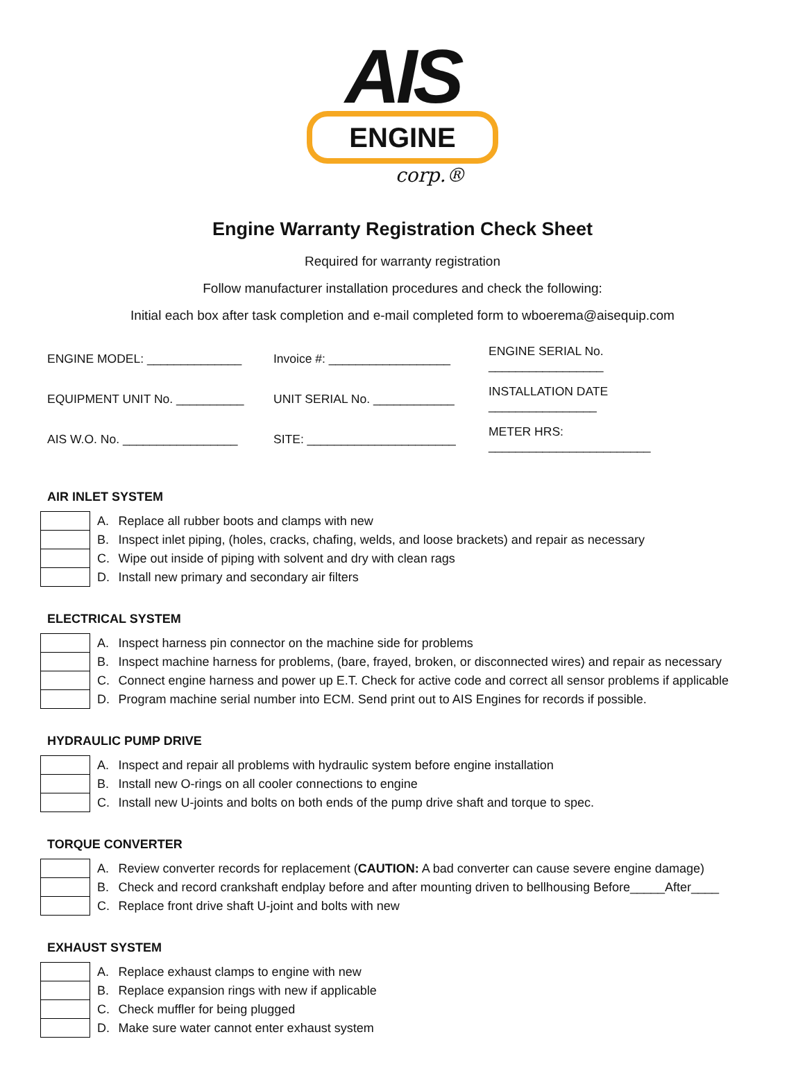AIS
ENGINE
corp.®
Engine Warranty Registration Check Sheet
Required for warranty registration
Follow manufacturer installation procedures and check the following:
Initial each box after task completion and e-mail completed form to wboerema@aisequip.com
| ENGINE MODEL: ______________ | Invoice #: __________________ | ENGINE SERIAL No. _________________ |
| EQUIPMENT UNIT No. __________ | UNIT SERIAL No. ____________ | INSTALLATION DATE ________________ |
| AIS W.O. No. _________________ | SITE: ______________________ | METER HRS: ________________________ |
AIR INLET SYSTEM
| | A. | Replace all rubber boots and clamps with new |
| | B. | Inspect inlet piping, (holes, cracks, chafing, welds, and loose brackets) and repair as necessary |
| | C. | Wipe out inside of piping with solvent and dry with clean rags |
| | D. | Install new primary and secondary air filters |
ELECTRICAL SYSTEM
| | A. | Inspect harness pin connector on the machine side for problems |
| | B. | Inspect machine harness for problems, (bare, frayed, broken, or disconnected wires) and repair as necessary |
| | C. | Connect engine harness and power up E.T. Check for active code and correct all sensor problems if applicable |
| | D. | Program machine serial number into ECM. Send print out to AIS Engines for records if possible. |
HYDRAULIC PUMP DRIVE
| | A. | Inspect and repair all problems with hydraulic system before engine installation |
| | B. | Install new O-rings on all cooler connections to engine |
| | C. | Install new U-joints and bolts on both ends of the pump drive shaft and torque to spec. |
TORQUE CONVERTER
| | A. | Review converter records for replacement ( CAUTION: A bad converter can cause severe engine damage) |
| | B. | Check and record crankshaft endplay before and after mounting driven to bellhousing Before_____After____ |
| | C. | Replace front drive shaft U-joint and bolts with new |
EXHAUST SYSTEM
| | A. | Replace exhaust clamps to engine with new |
| | B. | Replace expansion rings with new if applicable |
| | C. | Check muffler for being plugged |
| | D. | Make sure water cannot enter exhaust system |